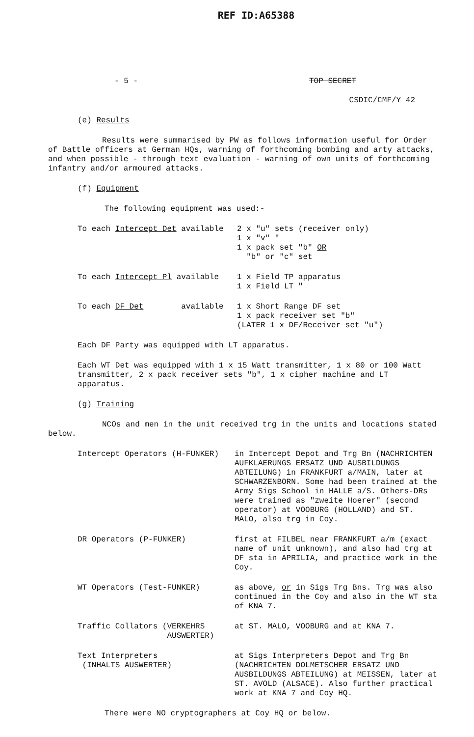REF ID:A65388
- 5 - TOP SECRET
CSDIC/CMF/Y 42
(e) Results
Results were summarised by PW as follows information useful for Order of Battle officers at German HQs, warning of forthcoming bombing and arty attacks, and when possible - through text evaluation - warning of own units of forthcoming infantry and/or armoured attacks.
(f) Equipment
The following equipment was used:-
| To each Intercept Det available | 2 x "u" sets (receiver only) 1 x "v" " 1 x pack set "b" OR "b" or "c" set |
| To each Intercept Pl available | 1 x Field TP apparatus 1 x Field LT " |
| To each DF Det available | 1 x Short Range DF set 1 x pack receiver set "b" (LATER 1 x DF/Receiver set "u") |
Each DF Party was equipped with LT apparatus.
Each WT Det was equipped with 1 x 15 Watt transmitter, 1 x 80 or 100 Watt transmitter, 2 x pack receiver sets "b", 1 x cipher machine and LT apparatus.
(g) Training
NCOs and men in the unit received trg in the units and locations stated below.
| Intercept Operators (H-FUNKER) | in Intercept Depot and Trg Bn (NACHRICHTEN AUFKLAERUNGS ERSATZ UND AUSBILDUNGS ABTEILUNG) in FRANKFURT a/MAIN, later at SCHWARZENBORN. Some had been trained at the Army Sigs School in HALLE a/S. Others-DRs were trained as "zweite Hoerer" (second operator) at VOOBURG (HOLLAND) and ST. MALO, also trg in Coy. |
| DR Operators (P-FUNKER) | first at FILBEL near FRANKFURT a/m (exact name of unit unknown), and also had trg at DF sta in APRILIA, and practice work in the Coy. |
| WT Operators (Test-FUNKER) | as above, or in Sigs Trg Bns. Trg was also continued in the Coy and also in the WT sta of KNA 7. |
| Traffic Collators (VERKEHRS AUSWERTER) | at ST. MALO, VOOBURG and at KNA 7. |
| Text Interpreters (INHALTS AUSWERTER) | at Sigs Interpreters Depot and Trg Bn (NACHRICHTEN DOLMETSCHER ERSATZ UND AUSBILDUNGS ABTEILUNG) at MEISSEN, later at ST. AVOLD (ALSACE). Also further practical work at KNA 7 and Coy HQ. |
There were NO cryptographers at Coy HQ or below.